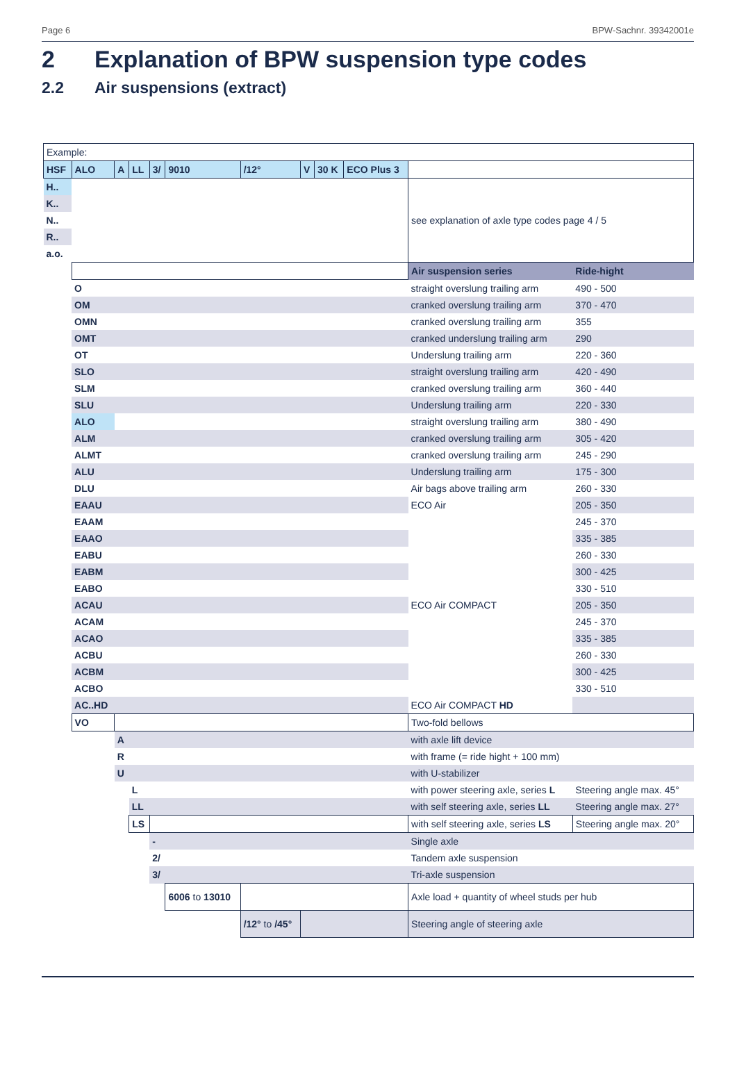Page 6 BPW-Sachnr. 39342001e
2 Explanation of BPW suspension type codes
2.2 Air suspensions (extract)
| Example: | | | | | | | | | | | |
| HSF | ALO | A | LL | 3/ | 9010 | /12° | V | 30 K | ECO Plus 3 | | |
| H.. | | | | | | | | | | see explanation of axle type codes page 4 / 5 | |
| K.. | | | | | | | | | | | |
| N.. | | | | | | | | | | | |
| R.. | | | | | | | | | | | |
| a.o. | | | | | | | | | | | |
| | | | | | | | | | | Air suspension series | Ride-hight |
| | O | | | | | | | | | straight overslung trailing arm | 490 - 500 |
| | OM | | | | | | | | | cranked overslung trailing arm | 370 - 470 |
| | OMN | | | | | | | | | cranked overslung trailing arm | 355 |
| | OMT | | | | | | | | | cranked underslung trailing arm | 290 |
| | OT | | | | | | | | | Underslung trailing arm | 220 - 360 |
| | SLO | | | | | | | | | straight overslung trailing arm | 420 - 490 |
| | SLM | | | | | | | | | cranked overslung trailing arm | 360 - 440 |
| | SLU | | | | | | | | | Underslung trailing arm | 220 - 330 |
| | ALO | | | | | | | | | straight overslung trailing arm | 380 - 490 |
| | ALM | | | | | | | | | cranked overslung trailing arm | 305 - 420 |
| | ALMT | | | | | | | | | cranked overslung trailing arm | 245 - 290 |
| | ALU | | | | | | | | | Underslung trailing arm | 175 - 300 |
| | DLU | | | | | | | | | Air bags above trailing arm | 260 - 330 |
| | EAAU | | | | | | | | | ECO Air | 205 - 350 |
| | EAAM | | | | | | | | | | 245 - 370 |
| | EAAO | | | | | | | | | | 335 - 385 |
| | EABU | | | | | | | | | | 260 - 330 |
| | EABM | | | | | | | | | | 300 - 425 |
| | EABO | | | | | | | | | | 330 - 510 |
| | ACAU | | | | | | | | | ECO Air COMPACT | 205 - 350 |
| | ACAM | | | | | | | | | | 245 - 370 |
| | ACAO | | | | | | | | | | 335 - 385 |
| | ACBU | | | | | | | | | | 260 - 330 |
| | ACBM | | | | | | | | | | 300 - 425 |
| | ACBO | | | | | | | | | | 330 - 510 |
| | AC..HD | | | | | | | | | ECO Air COMPACT HD | |
| | VO | | | | | | | | | Two-fold bellows | |
| | | A | | | | | | | | with axle lift device | |
| | | R | | | | | | | | with frame (= ride hight + 100 mm) | |
| | | U | | | | | | | | with U-stabilizer | |
| | | | L | | | | | | | with power steering axle, series L | Steering angle max. 45° |
| | | | LL | | | | | | | with self steering axle, series LL | Steering angle max. 27° |
| | | | LS | | | | | | | with self steering axle, series LS | Steering angle max. 20° |
| | | | | - | | | | | | Single axle | |
| | | | | 2/ | | | | | | Tandem axle suspension | |
| | | | | 3/ | | | | | | Tri-axle suspension | |
| | | | | | 6006 to 13010 | | | | | Axle load + quantity of wheel studs per hub | |
| | | | | | | /12° to /45° | | | | Steering angle of steering axle | |